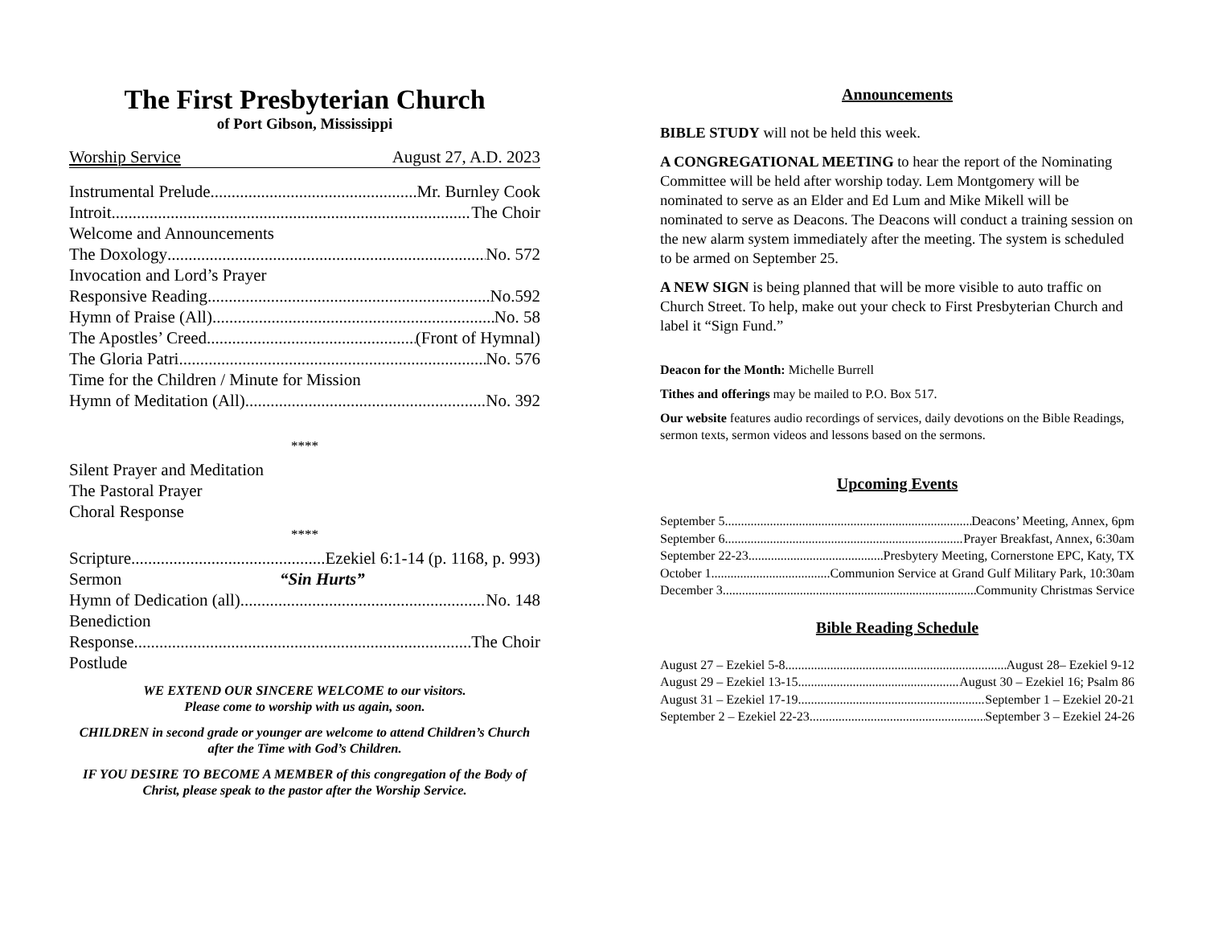The First Presbyterian Church
of Port Gibson, Mississippi
Worship Service August 27, A.D. 2023
Instrumental Prelude Mr. Burnley Cook
Introit The Choir
Welcome and Announcements
The Doxology No. 572
Invocation and Lord’s Prayer
Responsive Reading No.592
Hymn of Praise (All) No. 58
The Apostles’ Creed (Front of Hymnal)
The Gloria Patri No. 576
Time for the Children / Minute for Mission
Hymn of Meditation (All) No. 392
****
Silent Prayer and Meditation
The Pastoral Prayer
Choral Response
****
Scripture Ezekiel 6:1-14 (p. 1168, p. 993)
Sermon “Sin Hurts”
Hymn of Dedication (all) No. 148
Benediction
Response The Choir
Postlude
WE EXTEND OUR SINCERE WELCOME to our visitors.
Please come to worship with us again, soon.
CHILDREN in second grade or younger are welcome to attend Children’s Church after the Time with God’s Children.
IF YOU DESIRE TO BECOME A MEMBER of this congregation of the Body of Christ, please speak to the pastor after the Worship Service.
Announcements
BIBLE STUDY will not be held this week.
A CONGREGATIONAL MEETING to hear the report of the Nominating Committee will be held after worship today. Lem Montgomery will be nominated to serve as an Elder and Ed Lum and Mike Mikell will be nominated to serve as Deacons. The Deacons will conduct a training session on the new alarm system immediately after the meeting. The system is scheduled to be armed on September 25.
A NEW SIGN is being planned that will be more visible to auto traffic on Church Street. To help, make out your check to First Presbyterian Church and label it “Sign Fund.”
Deacon for the Month: Michelle Burrell
Tithes and offerings may be mailed to P.O. Box 517.
Our website features audio recordings of services, daily devotions on the Bible Readings, sermon texts, sermon videos and lessons based on the sermons.
Upcoming Events
September 5 Deacons’ Meeting, Annex, 6pm
September 6 Prayer Breakfast, Annex, 6:30am
September 22-23 Presbytery Meeting, Cornerstone EPC, Katy, TX
October 1 Communion Service at Grand Gulf Military Park, 10:30am
December 3 Community Christmas Service
Bible Reading Schedule
August 27 – Ezekiel 5-8 August 28– Ezekiel 9-12
August 29 – Ezekiel 13-15 August 30 – Ezekiel 16; Psalm 86
August 31 – Ezekiel 17-19 September 1 – Ezekiel 20-21
September 2 – Ezekiel 22-23 September 3 – Ezekiel 24-26